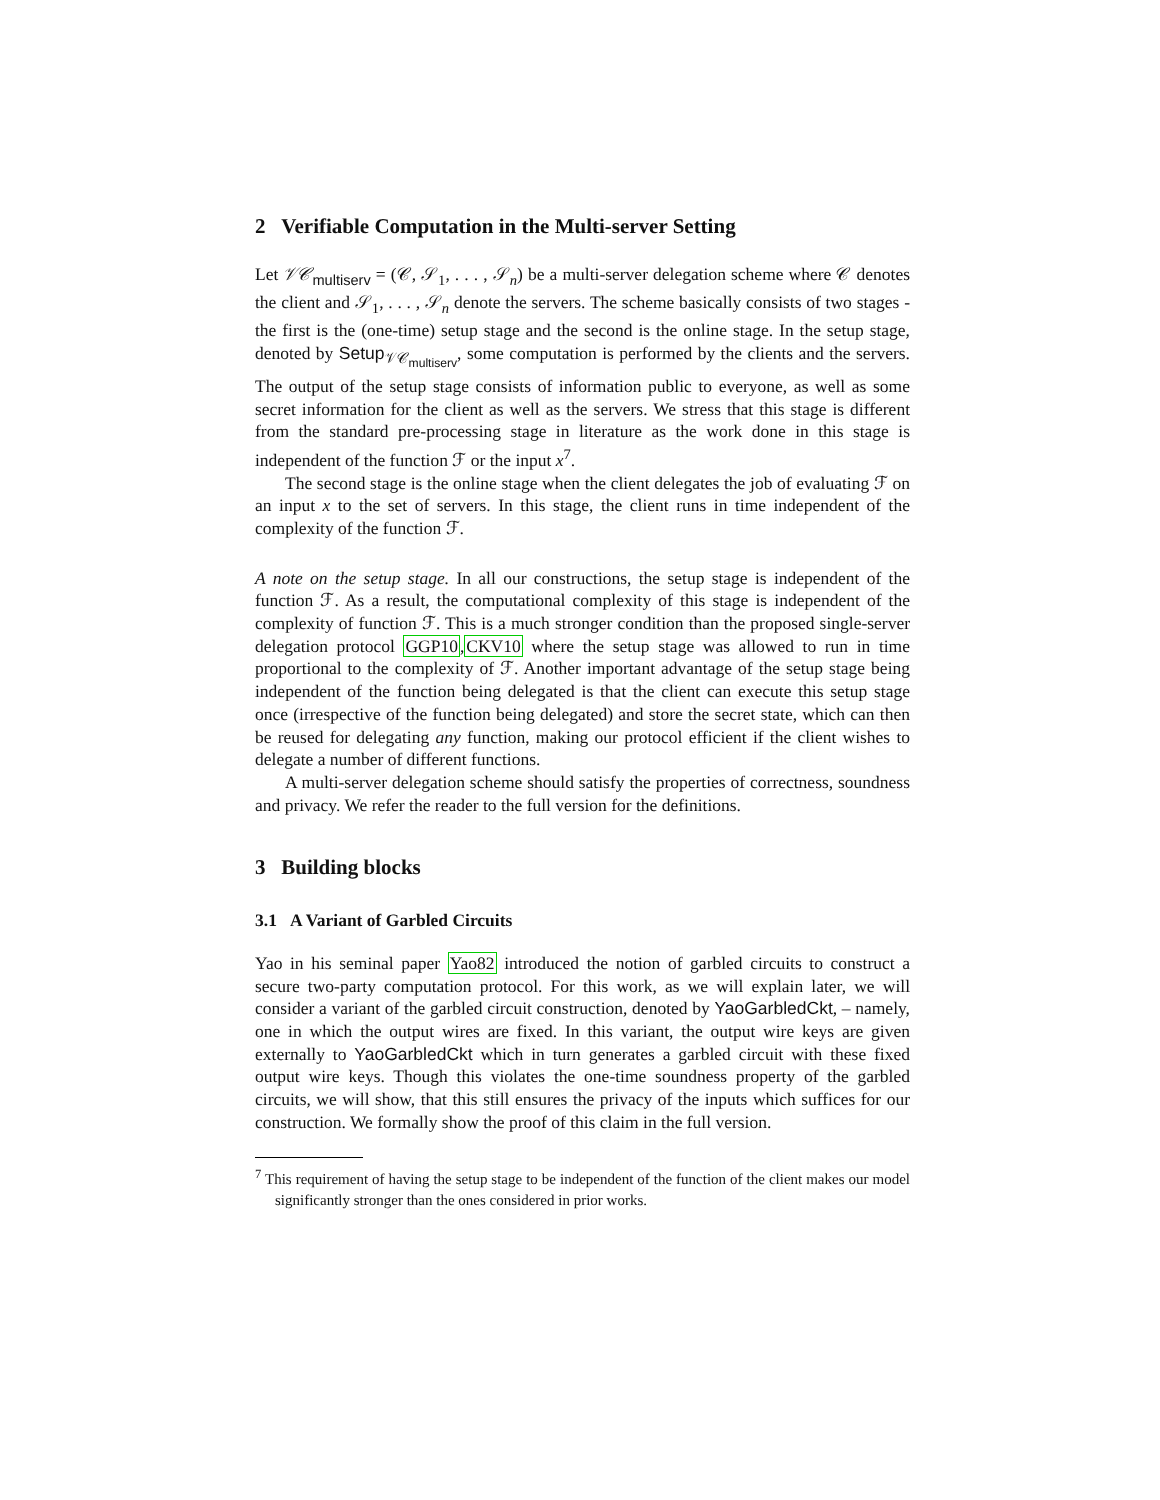2 Verifiable Computation in the Multi-server Setting
Let 𝒱𝒞<sub>multiserv</sub> = (𝒞, 𝒮<sub>1</sub>, . . . , 𝒮<sub>n</sub>) be a multi-server delegation scheme where 𝒞 denotes the client and 𝒮<sub>1</sub>, . . . , 𝒮<sub>n</sub> denote the servers. The scheme basically consists of two stages - the first is the (one-time) setup stage and the second is the online stage. In the setup stage, denoted by Setup<sub>𝒱𝒞<sub>multiserv</sub></sub>, some computation is performed by the clients and the servers. The output of the setup stage consists of information public to everyone, as well as some secret information for the client as well as the servers. We stress that this stage is different from the standard pre-processing stage in literature as the work done in this stage is independent of the function ℱ or the input x<sup>7</sup>.
The second stage is the online stage when the client delegates the job of evaluating ℱ on an input x to the set of servers. In this stage, the client runs in time independent of the complexity of the function ℱ.
A note on the setup stage. In all our constructions, the setup stage is independent of the function ℱ. As a result, the computational complexity of this stage is independent of the complexity of function ℱ. This is a much stronger condition than the proposed single-server delegation protocol GGP10,CKV10 where the setup stage was allowed to run in time proportional to the complexity of ℱ. Another important advantage of the setup stage being independent of the function being delegated is that the client can execute this setup stage once (irrespective of the function being delegated) and store the secret state, which can then be reused for delegating any function, making our protocol efficient if the client wishes to delegate a number of different functions.
A multi-server delegation scheme should satisfy the properties of correctness, soundness and privacy. We refer the reader to the full version for the definitions.
3 Building blocks
3.1 A Variant of Garbled Circuits
Yao in his seminal paper Yao82 introduced the notion of garbled circuits to construct a secure two-party computation protocol. For this work, as we will explain later, we will consider a variant of the garbled circuit construction, denoted by YaoGarbledCkt, – namely, one in which the output wires are fixed. In this variant, the output wire keys are given externally to YaoGarbledCkt which in turn generates a garbled circuit with these fixed output wire keys. Though this violates the one-time soundness property of the garbled circuits, we will show, that this still ensures the privacy of the inputs which suffices for our construction. We formally show the proof of this claim in the full version.
<sup>7</sup> This requirement of having the setup stage to be independent of the function of the client makes our model significantly stronger than the ones considered in prior works.